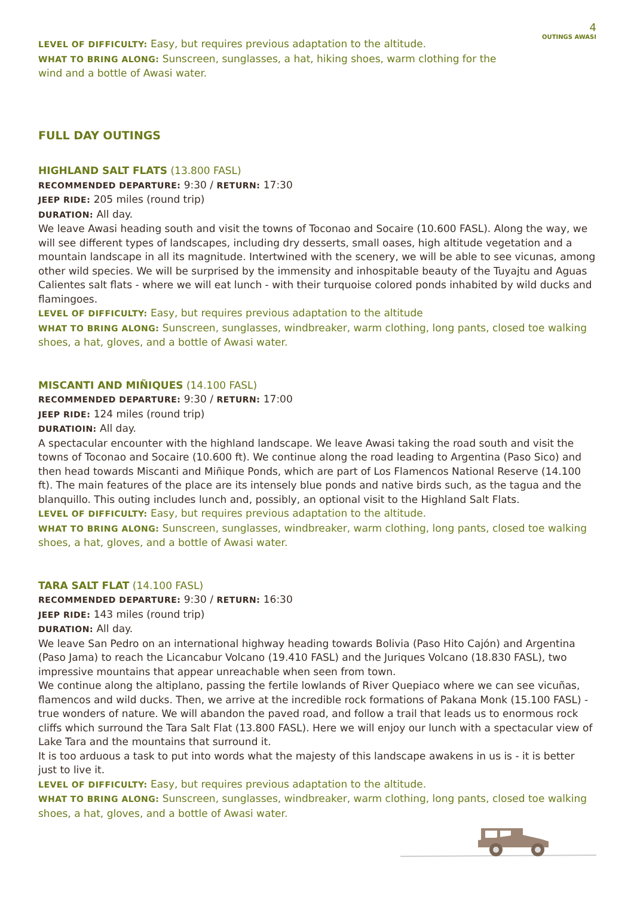4
OUTINGS AWASI
LEVEL OF DIFFICULTY: Easy, but requires previous adaptation to the altitude.
WHAT TO BRING ALONG: Sunscreen, sunglasses, a hat, hiking shoes, warm clothing for the wind and a bottle of Awasi water.
FULL DAY OUTINGS
HIGHLAND SALT FLATS (13.800 FASL)
RECOMMENDED DEPARTURE: 9:30 / RETURN: 17:30
JEEP RIDE: 205 miles (round trip)
DURATION: All day.
We leave Awasi heading south and visit the towns of Toconao and Socaire (10.600 FASL). Along the way, we will see different types of landscapes, including dry desserts, small oases, high altitude vegetation and a mountain landscape in all its magnitude. Intertwined with the scenery, we will be able to see vicunas, among other wild species. We will be surprised by the immensity and inhospitable beauty of the Tuyajtu and Aguas Calientes salt flats - where we will eat lunch - with their turquoise colored ponds inhabited by wild ducks and flamingoes.
LEVEL OF DIFFICULTY: Easy, but requires previous adaptation to the altitude
WHAT TO BRING ALONG: Sunscreen, sunglasses, windbreaker, warm clothing, long pants, closed toe walking shoes, a hat, gloves, and a bottle of Awasi water.
MISCANTI AND MIÑIQUES (14.100 FASL)
RECOMMENDED DEPARTURE: 9:30 / RETURN: 17:00
JEEP RIDE: 124 miles (round trip)
DURATIOIN: All day.
A spectacular encounter with the highland landscape. We leave Awasi taking the road south and visit the towns of Toconao and Socaire (10.600 ft). We continue along the road leading to Argentina (Paso Sico) and then head towards Miscanti and Miñique Ponds, which are part of Los Flamencos National Reserve (14.100 ft). The main features of the place are its intensely blue ponds and native birds such, as the tagua and the blanquillo. This outing includes lunch and, possibly, an optional visit to the Highland Salt Flats.
LEVEL OF DIFFICULTY: Easy, but requires previous adaptation to the altitude.
WHAT TO BRING ALONG: Sunscreen, sunglasses, windbreaker, warm clothing, long pants, closed toe walking shoes, a hat, gloves, and a bottle of Awasi water.
TARA SALT FLAT (14.100 FASL)
RECOMMENDED DEPARTURE: 9:30 / RETURN: 16:30
JEEP RIDE: 143 miles (round trip)
DURATION: All day.
We leave San Pedro on an international highway heading towards Bolivia (Paso Hito Cajón) and Argentina (Paso Jama) to reach the Licancabur Volcano (19.410 FASL) and the Juriques Volcano (18.830 FASL), two impressive mountains that appear unreachable when seen from town.
We continue along the altiplano, passing the fertile lowlands of River Quepiaco where we can see vicuñas, flamencos and wild ducks. Then, we arrive at the incredible rock formations of Pakana Monk (15.100 FASL) - true wonders of nature. We will abandon the paved road, and follow a trail that leads us to enormous rock cliffs which surround the Tara Salt Flat (13.800 FASL). Here we will enjoy our lunch with a spectacular view of Lake Tara and the mountains that surround it.
It is too arduous a task to put into words what the majesty of this landscape awakens in us is - it is better just to live it.
LEVEL OF DIFFICULTY: Easy, but requires previous adaptation to the altitude.
WHAT TO BRING ALONG: Sunscreen, sunglasses, windbreaker, warm clothing, long pants, closed toe walking shoes, a hat, gloves, and a bottle of Awasi water.